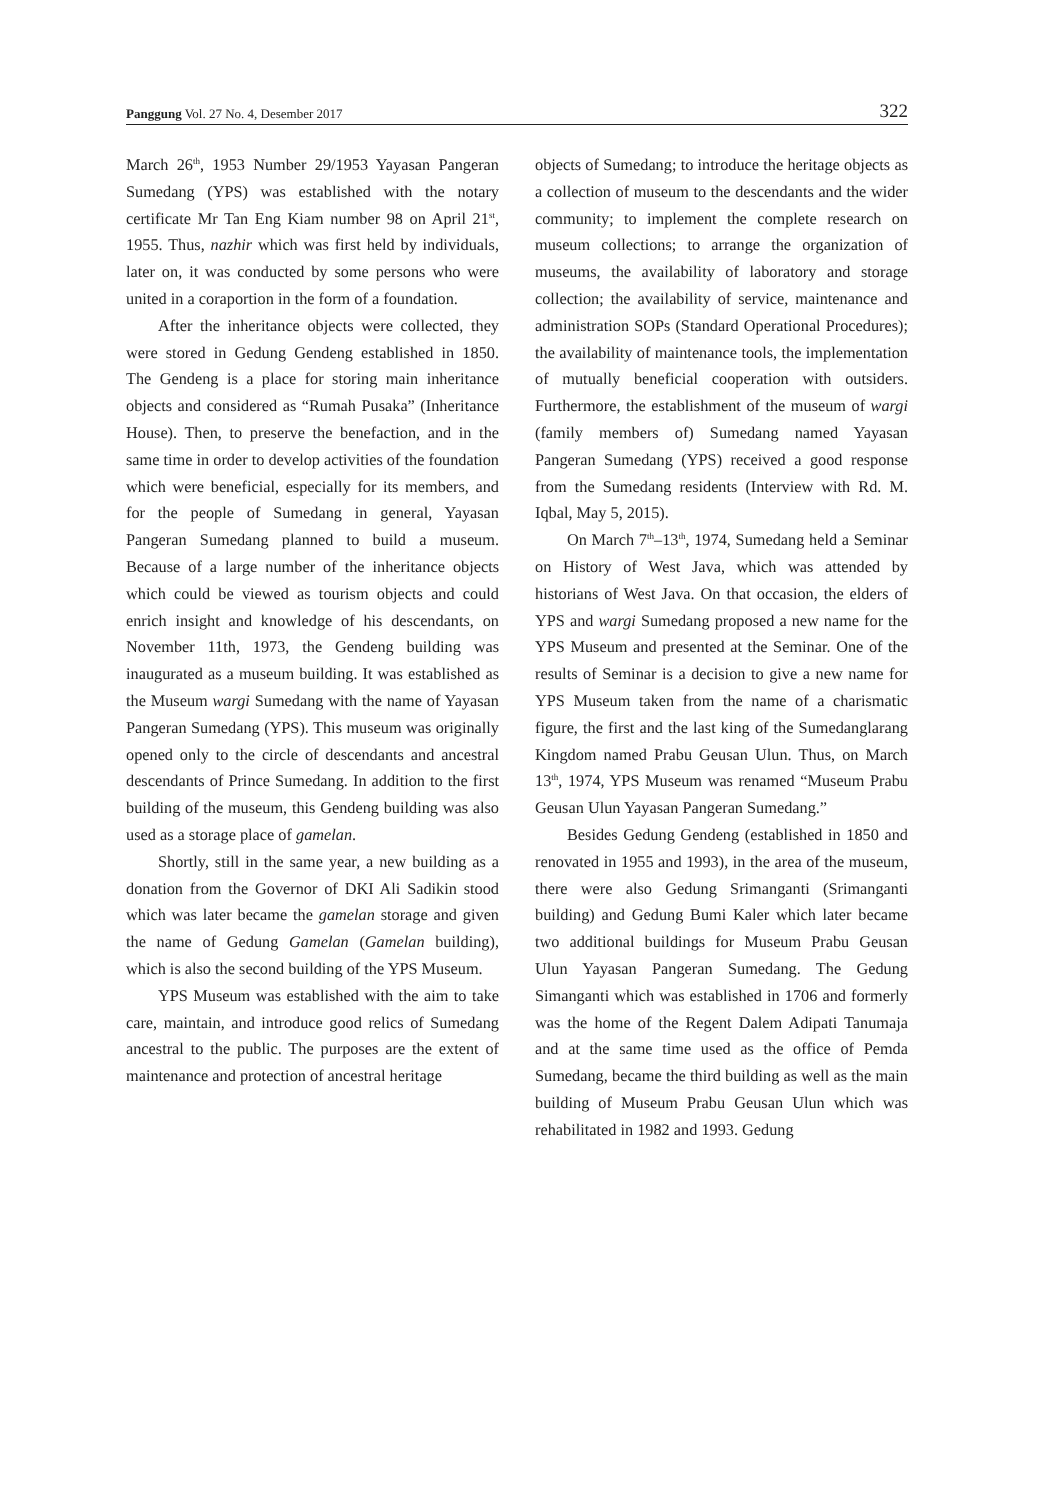Panggung Vol. 27 No. 4, Desember 2017 322
March 26<sup>th</sup>, 1953 Number 29/1953 Yayasan Pangeran Sumedang (YPS) was established with the notary certificate Mr Tan Eng Kiam number 98 on April 21<sup>st</sup>, 1955. Thus, nazhir which was first held by individuals, later on, it was conducted by some persons who were united in a coraportion in the form of a foundation.
After the inheritance objects were collected, they were stored in Gedung Gendeng established in 1850. The Gendeng is a place for storing main inheritance objects and considered as “Rumah Pusaka” (Inheritance House). Then, to preserve the benefaction, and in the same time in order to develop activities of the foundation which were beneficial, especially for its members, and for the people of Sumedang in general, Yayasan Pangeran Sumedang planned to build a museum. Because of a large number of the inheritance objects which could be viewed as tourism objects and could enrich insight and knowledge of his descendants, on November 11th, 1973, the Gendeng building was inaugurated as a museum building. It was established as the Museum wargi Sumedang with the name of Yayasan Pangeran Sumedang (YPS). This museum was originally opened only to the circle of descendants and ancestral descendants of Prince Sumedang. In addition to the first building of the museum, this Gendeng building was also used as a storage place of gamelan.
Shortly, still in the same year, a new building as a donation from the Governor of DKI Ali Sadikin stood which was later became the gamelan storage and given the name of Gedung Gamelan (Gamelan building), which is also the second building of the YPS Museum.
YPS Museum was established with the aim to take care, maintain, and introduce good relics of Sumedang ancestral to the public. The purposes are the extent of maintenance and protection of ancestral heritage
objects of Sumedang; to introduce the heritage objects as a collection of museum to the descendants and the wider community; to implement the complete research on museum collections; to arrange the organization of museums, the availability of laboratory and storage collection; the availability of service, maintenance and administration SOPs (Standard Operational Procedures); the availability of maintenance tools, the implementation of mutually beneficial cooperation with outsiders. Furthermore, the establishment of the museum of wargi (family members of) Sumedang named Yayasan Pangeran Sumedang (YPS) received a good response from the Sumedang residents (Interview with Rd. M. Iqbal, May 5, 2015).
On March 7<sup>th</sup>–13<sup>th</sup>, 1974, Sumedang held a Seminar on History of West Java, which was attended by historians of West Java. On that occasion, the elders of YPS and wargi Sumedang proposed a new name for the YPS Museum and presented at the Seminar. One of the results of Seminar is a decision to give a new name for YPS Museum taken from the name of a charismatic figure, the first and the last king of the Sumedanglarang Kingdom named Prabu Geusan Ulun. Thus, on March 13<sup>th</sup>, 1974, YPS Museum was renamed “Museum Prabu Geusan Ulun Yayasan Pangeran Sumedang.”
Besides Gedung Gendeng (established in 1850 and renovated in 1955 and 1993), in the area of the museum, there were also Gedung Srimanganti (Srimanganti building) and Gedung Bumi Kaler which later became two additional buildings for Museum Prabu Geusan Ulun Yayasan Pangeran Sumedang. The Gedung Simanganti which was established in 1706 and formerly was the home of the Regent Dalem Adipati Tanumaja and at the same time used as the office of Pemda Sumedang, became the third building as well as the main building of Museum Prabu Geusan Ulun which was rehabilitated in 1982 and 1993. Gedung